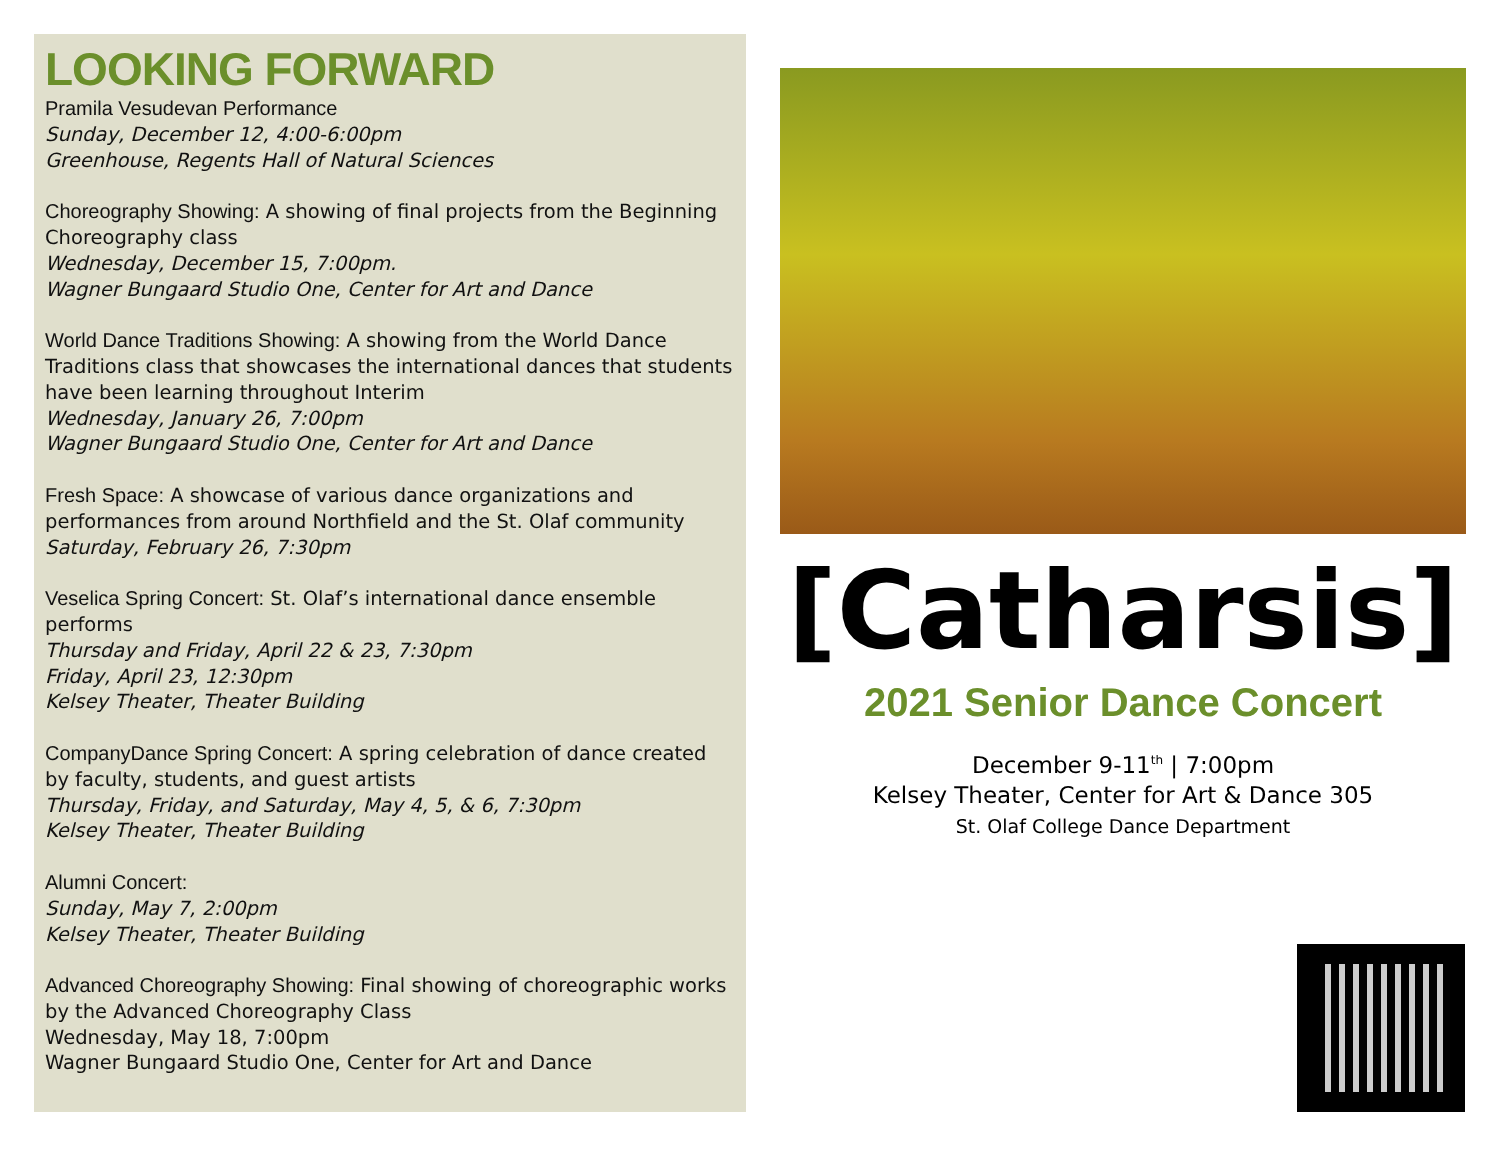LOOKING FORWARD
Pramila Vesudevan Performance
Sunday, December 12, 4:00-6:00pm
Greenhouse, Regents Hall of Natural Sciences
Choreography Showing: A showing of final projects from the Beginning Choreography class
Wednesday, December 15, 7:00pm.
Wagner Bungaard Studio One, Center for Art and Dance
World Dance Traditions Showing: A showing from the World Dance Traditions class that showcases the international dances that students have been learning throughout Interim
Wednesday, January 26, 7:00pm
Wagner Bungaard Studio One, Center for Art and Dance
Fresh Space: A showcase of various dance organizations and performances from around Northfield and the St. Olaf community
Saturday, February 26, 7:30pm
Veselica Spring Concert: St. Olaf’s international dance ensemble performs
Thursday and Friday, April 22 & 23, 7:30pm
Friday, April 23, 12:30pm
Kelsey Theater, Theater Building
CompanyDance Spring Concert: A spring celebration of dance created by faculty, students, and guest artists
Thursday, Friday, and Saturday, May 4, 5, & 6, 7:30pm
Kelsey Theater, Theater Building
Alumni Concert:
Sunday, May 7, 2:00pm
Kelsey Theater, Theater Building
Advanced Choreography Showing: Final showing of choreographic works by the Advanced Choreography Class
Wednesday, May 18, 7:00pm
Wagner Bungaard Studio One, Center for Art and Dance
[Catharsis]
2021 Senior Dance Concert
December 9-11<sup>th</sup> | 7:00pm
Kelsey Theater, Center for Art & Dance 305
St. Olaf College Dance Department